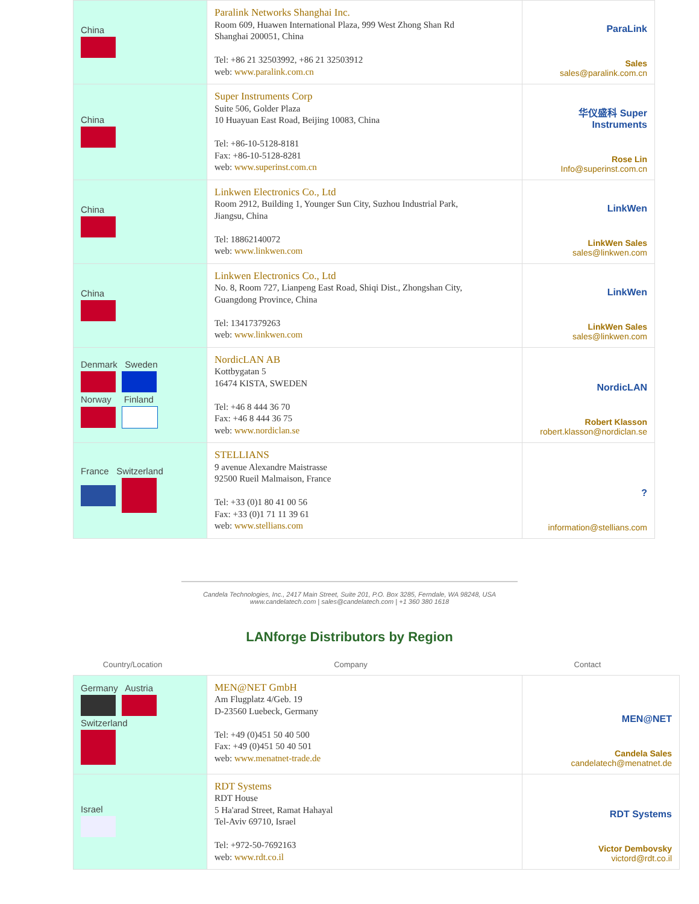| China | Paralink Networks Shanghai Inc. Room 609, Huawen International Plaza, 999 West Zhong Shan Rd Shanghai 200051, China Tel: +86 21 32503992, +86 21 32503912 web: www.paralink.com.cn | ParaLink Sales sales@paralink.com.cn |
| China | Super Instruments Corp Suite 506, Golder Plaza 10 Huayuan East Road, Beijing 10083, China Tel: +86-10-5128-8181 Fax: +86-10-5128-8281 web: www.superinst.com.cn | 华仪盛科 Super Instruments Rose Lin Info@superinst.com.cn |
| China | Linkwen Electronics Co., Ltd Room 2912, Building 1, Younger Sun City, Suzhou Industrial Park, Jiangsu, China Tel: 18862140072 web: www.linkwen.com | LinkWen LinkWen Sales sales@linkwen.com |
| China | Linkwen Electronics Co., Ltd No. 8, Room 727, Lianpeng East Road, Shiqi Dist., Zhongshan City, Guangdong Province, China Tel: 13417379263 web: www.linkwen.com | LinkWen LinkWen Sales sales@linkwen.com |
| Denmark Sweden Norway Finland | NordicLAN AB Kottbygatan 5 16474 KISTA, SWEDEN Tel: +46 8 444 36 70 Fax: +46 8 444 36 75 web: www.nordiclan.se | NordicLAN Robert Klasson robert.klasson@nordiclan.se |
| France Switzerland | STELLIANS 9 avenue Alexandre Maistrasse 92500 Rueil Malmaison, France Tel: +33 (0)1 80 41 00 56 Fax: +33 (0)1 71 11 39 61 web: www.stellians.com | ? information@stellians.com |
Candela Technologies, Inc., 2417 Main Street, Suite 201, P.O. Box 3285, Ferndale, WA 98248, USA
www.candelatech.com | sales@candelatech.com | +1 360 380 1618
LANforge Distributors by Region
Country/Location Company Contact
| Germany Austria Switzerland | MEN@NET GmbH Am Flugplatz 4/Geb. 19 D-23560 Luebeck, Germany Tel: +49 (0)451 50 40 500 Fax: +49 (0)451 50 40 501 web: www.menatnet-trade.de | MEN@NET Candela Sales candelatech@menatnet.de |
| Israel | RDT Systems RDT House 5 Ha'arad Street, Ramat Hahayal Tel-Aviv 69710, Israel Tel: +972-50-7692163 web: www.rdt.co.il | RDT Systems Victor Dembovsky victord@rdt.co.il |